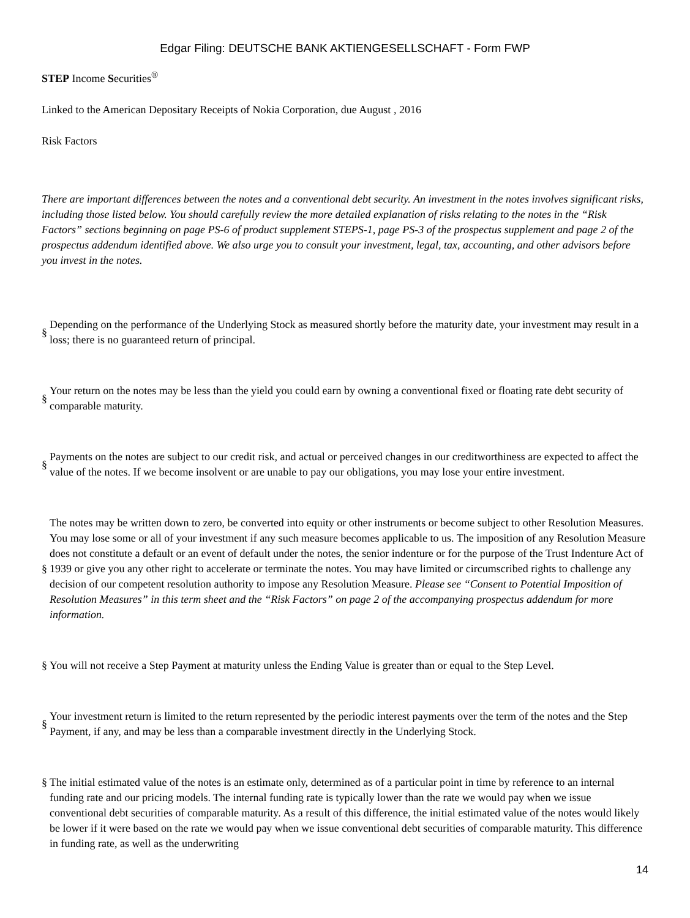Edgar Filing: DEUTSCHE BANK AKTIENGESELLSCHAFT - Form FWP
STEP Income Securities<sup>®</sup>
Linked to the American Depositary Receipts of Nokia Corporation, due August , 2016
Risk Factors
There are important differences between the notes and a conventional debt security. An investment in the notes involves significant risks, including those listed below. You should carefully review the more detailed explanation of risks relating to the notes in the “Risk Factors” sections beginning on page PS-6 of product supplement STEPS-1, page PS-3 of the prospectus supplement and page 2 of the prospectus addendum identified above. We also urge you to consult your investment, legal, tax, accounting, and other advisors before you invest in the notes.
§
Depending on the performance of the Underlying Stock as measured shortly before the maturity date, your investment may result in a loss; there is no guaranteed return of principal.
§
Your return on the notes may be less than the yield you could earn by owning a conventional fixed or floating rate debt security of comparable maturity.
§
Payments on the notes are subject to our credit risk, and actual or perceived changes in our creditworthiness are expected to affect the value of the notes. If we become insolvent or are unable to pay our obligations, you may lose your entire investment.
§
The notes may be written down to zero, be converted into equity or other instruments or become subject to other Resolution Measures. You may lose some or all of your investment if any such measure becomes applicable to us. The imposition of any Resolution Measure does not constitute a default or an event of default under the notes, the senior indenture or for the purpose of the Trust Indenture Act of 1939 or give you any other right to accelerate or terminate the notes. You may have limited or circumscribed rights to challenge any decision of our competent resolution authority to impose any Resolution Measure. Please see “Consent to Potential Imposition of Resolution Measures” in this term sheet and the “Risk Factors” on page 2 of the accompanying prospectus addendum for more information.
§
You will not receive a Step Payment at maturity unless the Ending Value is greater than or equal to the Step Level.
§
Your investment return is limited to the return represented by the periodic interest payments over the term of the notes and the Step Payment, if any, and may be less than a comparable investment directly in the Underlying Stock.
§ The initial estimated value of the notes is an estimate only, determined as of a particular point in time by reference to an internal funding rate and our pricing models. The internal funding rate is typically lower than the rate we would pay when we issue conventional debt securities of comparable maturity. As a result of this difference, the initial estimated value of the notes would likely be lower if it were based on the rate we would pay when we issue conventional debt securities of comparable maturity. This difference in funding rate, as well as the underwriting
14